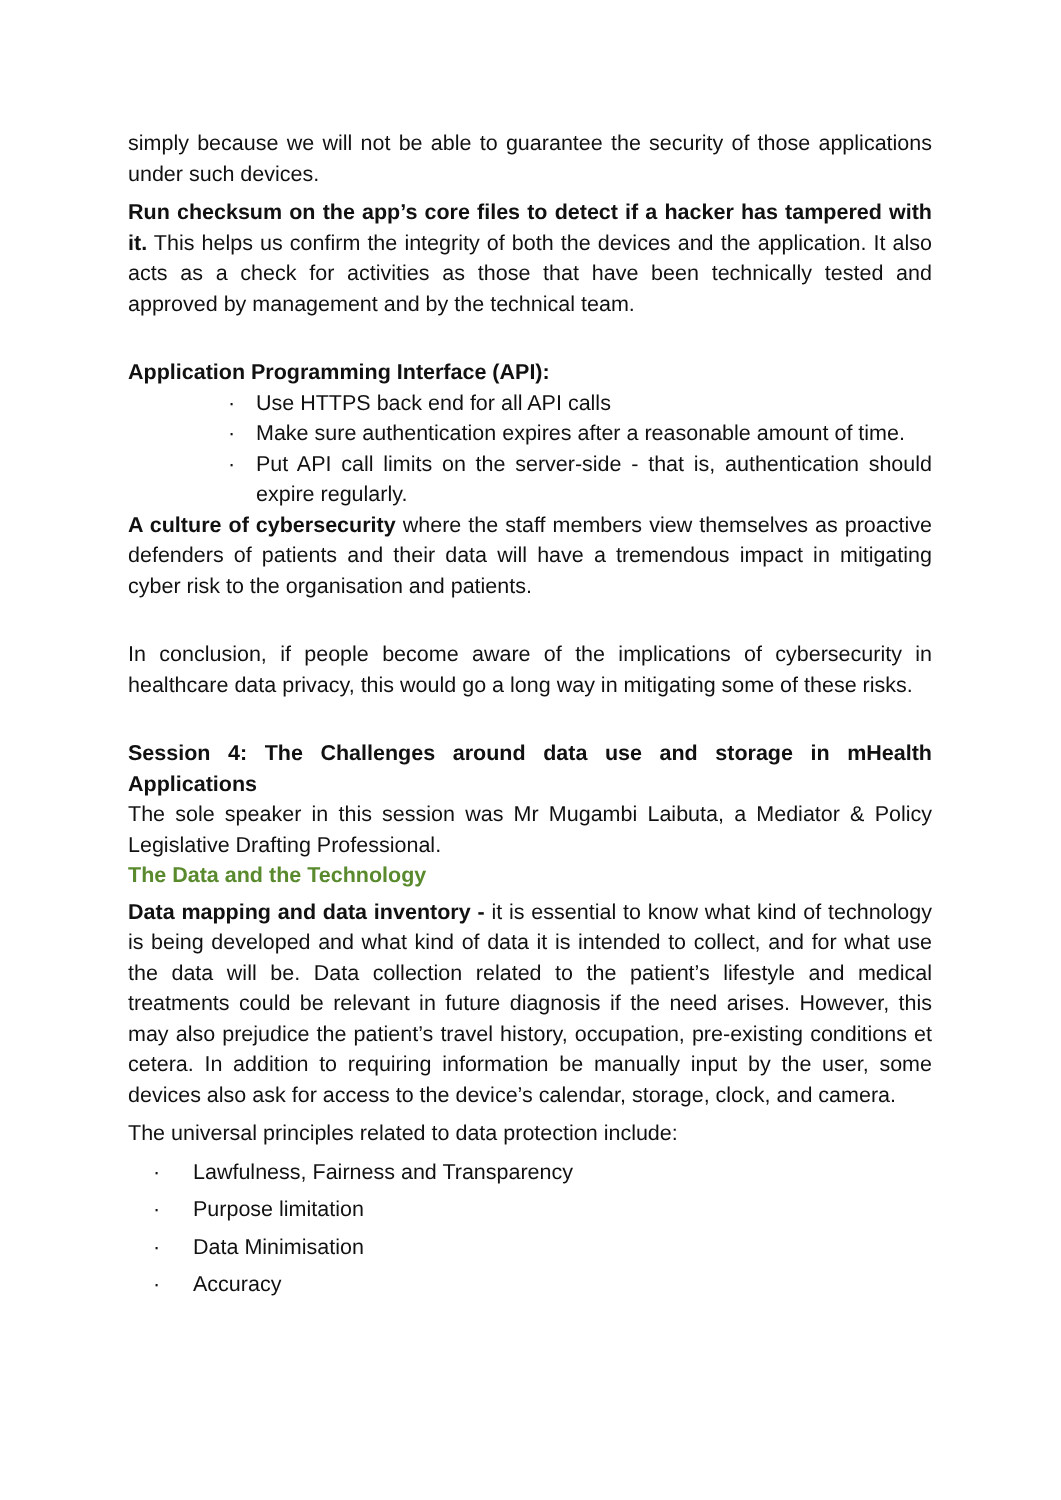simply because we will not be able to guarantee the security of those applications under such devices.
Run checksum on the app’s core files to detect if a hacker has tampered with it. This helps us confirm the integrity of both the devices and the application. It also acts as a check for activities as those that have been technically tested and approved by management and by the technical team.
Application Programming Interface (API):
· Use HTTPS back end for all API calls
· Make sure authentication expires after a reasonable amount of time.
· Put API call limits on the server-side - that is, authentication should expire regularly.
A culture of cybersecurity where the staff members view themselves as proactive defenders of patients and their data will have a tremendous impact in mitigating cyber risk to the organisation and patients.
In conclusion, if people become aware of the implications of cybersecurity in healthcare data privacy, this would go a long way in mitigating some of these risks.
Session 4: The Challenges around data use and storage in mHealth Applications
The sole speaker in this session was Mr Mugambi Laibuta, a Mediator & Policy Legislative Drafting Professional.
The Data and the Technology
Data mapping and data inventory - it is essential to know what kind of technology is being developed and what kind of data it is intended to collect, and for what use the data will be. Data collection related to the patient’s lifestyle and medical treatments could be relevant in future diagnosis if the need arises. However, this may also prejudice the patient’s travel history, occupation, pre-existing conditions et cetera. In addition to requiring information be manually input by the user, some devices also ask for access to the device’s calendar, storage, clock, and camera.
The universal principles related to data protection include:
· Lawfulness, Fairness and Transparency
· Purpose limitation
· Data Minimisation
· Accuracy